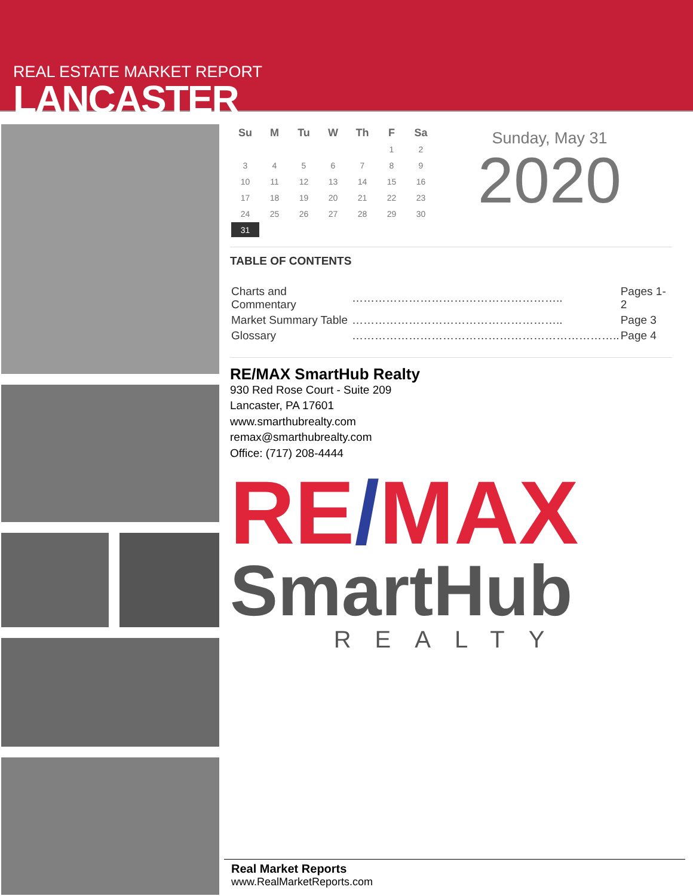REAL ESTATE MARKET REPORT
LANCASTER
| Su | M | Tu | W | Th | F | Sa |
| --- | --- | --- | --- | --- | --- | --- |
| | | | | | 1 | 2 |
| 3 | 4 | 5 | 6 | 7 | 8 | 9 |
| 10 | 11 | 12 | 13 | 14 | 15 | 16 |
| 17 | 18 | 19 | 20 | 21 | 22 | 23 |
| 24 | 25 | 26 | 27 | 28 | 29 | 30 |
| 31 | | | | | | |
Sunday, May 31
2020
TABLE OF CONTENTS
| Charts and Commentary | ……………………………………………….. | Pages 1-2 |
| Market Summary Table | ……………………………………………….. | Page 3 |
| Glossary | …………………………………………………………….. | Page 4 |
RE/MAX SmartHub Realty
930 Red Rose Court - Suite 209
Lancaster, PA 17601
www.smarthubrealty.com
remax@smarthubrealty.com
Office: (717) 208-4444
RE/MAX
SmartHub
REALTY
Real Market Reports
www.RealMarketReports.com